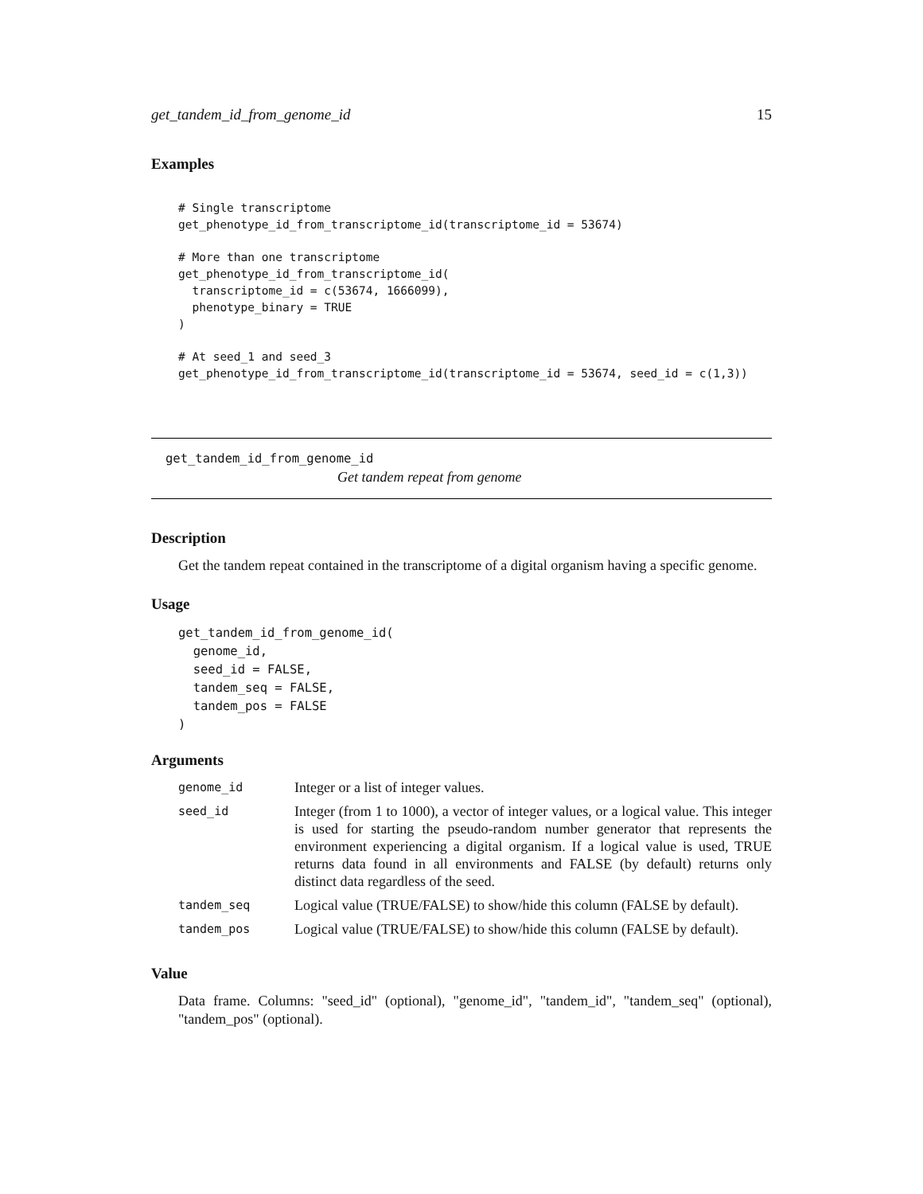get_tandem_id_from_genome_id 15
Examples
# Single transcriptome
get_phenotype_id_from_transcriptome_id(transcriptome_id = 53674)

# More than one transcriptome
get_phenotype_id_from_transcriptome_id(
  transcriptome_id = c(53674, 1666099),
  phenotype_binary = TRUE
)

# At seed_1 and seed_3
get_phenotype_id_from_transcriptome_id(transcriptome_id = 53674, seed_id = c(1,3))
get_tandem_id_from_genome_id
Get tandem repeat from genome
Description
Get the tandem repeat contained in the transcriptome of a digital organism having a specific genome.
Usage
get_tandem_id_from_genome_id(
  genome_id,
  seed_id = FALSE,
  tandem_seq = FALSE,
  tandem_pos = FALSE
)
Arguments
| genome_id | Integer or a list of integer values. |
| seed_id | Integer (from 1 to 1000), a vector of integer values, or a logical value. This integer is used for starting the pseudo-random number generator that represents the environment experiencing a digital organism. If a logical value is used, TRUE returns data found in all environments and FALSE (by default) returns only distinct data regardless of the seed. |
| tandem_seq | Logical value (TRUE/FALSE) to show/hide this column (FALSE by default). |
| tandem_pos | Logical value (TRUE/FALSE) to show/hide this column (FALSE by default). |
Value
Data frame. Columns: "seed_id" (optional), "genome_id", "tandem_id", "tandem_seq" (optional), "tandem_pos" (optional).